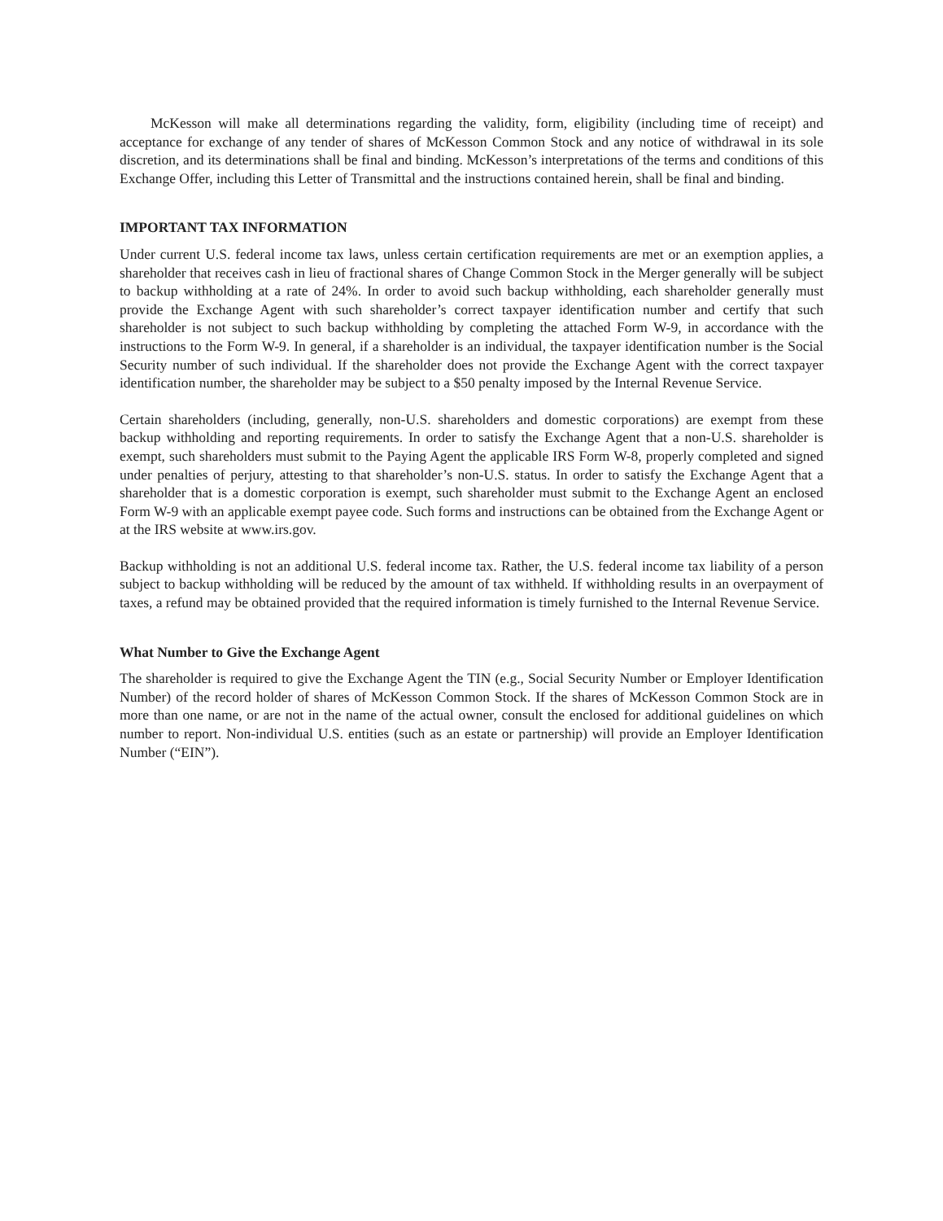McKesson will make all determinations regarding the validity, form, eligibility (including time of receipt) and acceptance for exchange of any tender of shares of McKesson Common Stock and any notice of withdrawal in its sole discretion, and its determinations shall be final and binding. McKesson’s interpretations of the terms and conditions of this Exchange Offer, including this Letter of Transmittal and the instructions contained herein, shall be final and binding.
IMPORTANT TAX INFORMATION
Under current U.S. federal income tax laws, unless certain certification requirements are met or an exemption applies, a shareholder that receives cash in lieu of fractional shares of Change Common Stock in the Merger generally will be subject to backup withholding at a rate of 24%. In order to avoid such backup withholding, each shareholder generally must provide the Exchange Agent with such shareholder’s correct taxpayer identification number and certify that such shareholder is not subject to such backup withholding by completing the attached Form W-9, in accordance with the instructions to the Form W-9. In general, if a shareholder is an individual, the taxpayer identification number is the Social Security number of such individual. If the shareholder does not provide the Exchange Agent with the correct taxpayer identification number, the shareholder may be subject to a $50 penalty imposed by the Internal Revenue Service.
Certain shareholders (including, generally, non-U.S. shareholders and domestic corporations) are exempt from these backup withholding and reporting requirements. In order to satisfy the Exchange Agent that a non-U.S. shareholder is exempt, such shareholders must submit to the Paying Agent the applicable IRS Form W-8, properly completed and signed under penalties of perjury, attesting to that shareholder’s non-U.S. status. In order to satisfy the Exchange Agent that a shareholder that is a domestic corporation is exempt, such shareholder must submit to the Exchange Agent an enclosed Form W-9 with an applicable exempt payee code. Such forms and instructions can be obtained from the Exchange Agent or at the IRS website at www.irs.gov.
Backup withholding is not an additional U.S. federal income tax. Rather, the U.S. federal income tax liability of a person subject to backup withholding will be reduced by the amount of tax withheld. If withholding results in an overpayment of taxes, a refund may be obtained provided that the required information is timely furnished to the Internal Revenue Service.
What Number to Give the Exchange Agent
The shareholder is required to give the Exchange Agent the TIN (e.g., Social Security Number or Employer Identification Number) of the record holder of shares of McKesson Common Stock. If the shares of McKesson Common Stock are in more than one name, or are not in the name of the actual owner, consult the enclosed for additional guidelines on which number to report. Non-individual U.S. entities (such as an estate or partnership) will provide an Employer Identification Number (“EIN”).